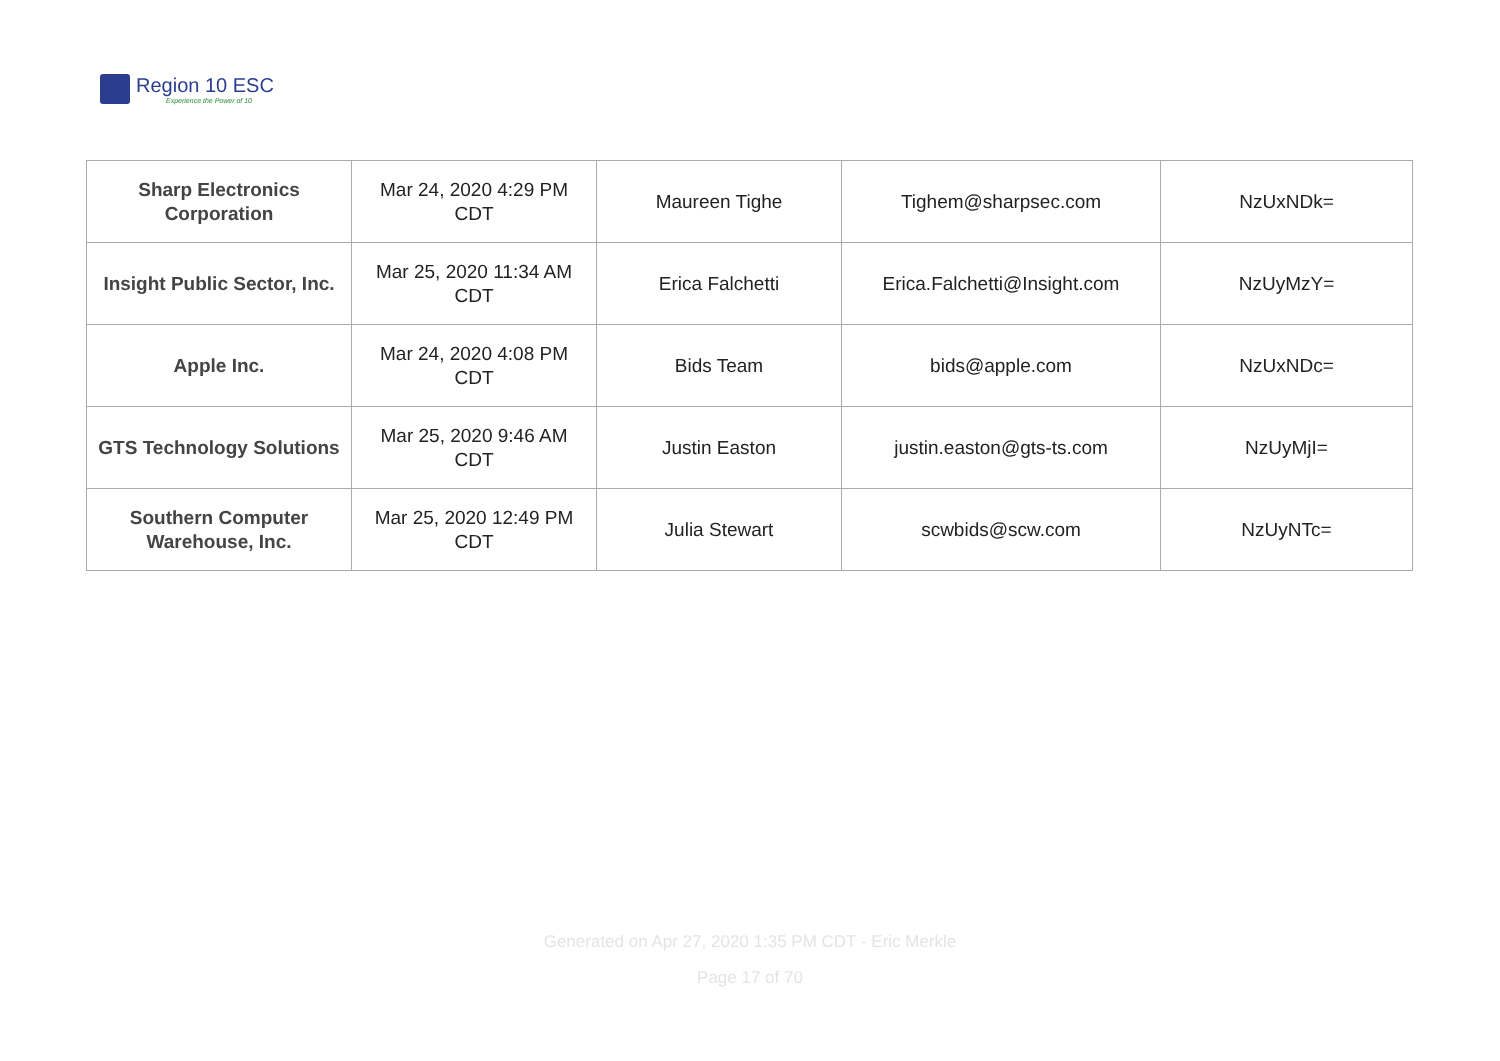Region 10 ESC
Experience the Power of 10
| Sharp Electronics Corporation | Mar 24, 2020 4:29 PM CDT | Maureen Tighe | Tighem@sharpsec.com | NzUxNDk= |
| Insight Public Sector, Inc. | Mar 25, 2020 11:34 AM CDT | Erica Falchetti | Erica.Falchetti@Insight.com | NzUyMzY= |
| Apple Inc. | Mar 24, 2020 4:08 PM CDT | Bids Team | bids@apple.com | NzUxNDc= |
| GTS Technology Solutions | Mar 25, 2020 9:46 AM CDT | Justin Easton | justin.easton@gts-ts.com | NzUyMjI= |
| Southern Computer Warehouse, Inc. | Mar 25, 2020 12:49 PM CDT | Julia Stewart | scwbids@scw.com | NzUyNTc= |
Generated on Apr 27, 2020 1:35 PM CDT - Eric Merkle
Page 17 of 70